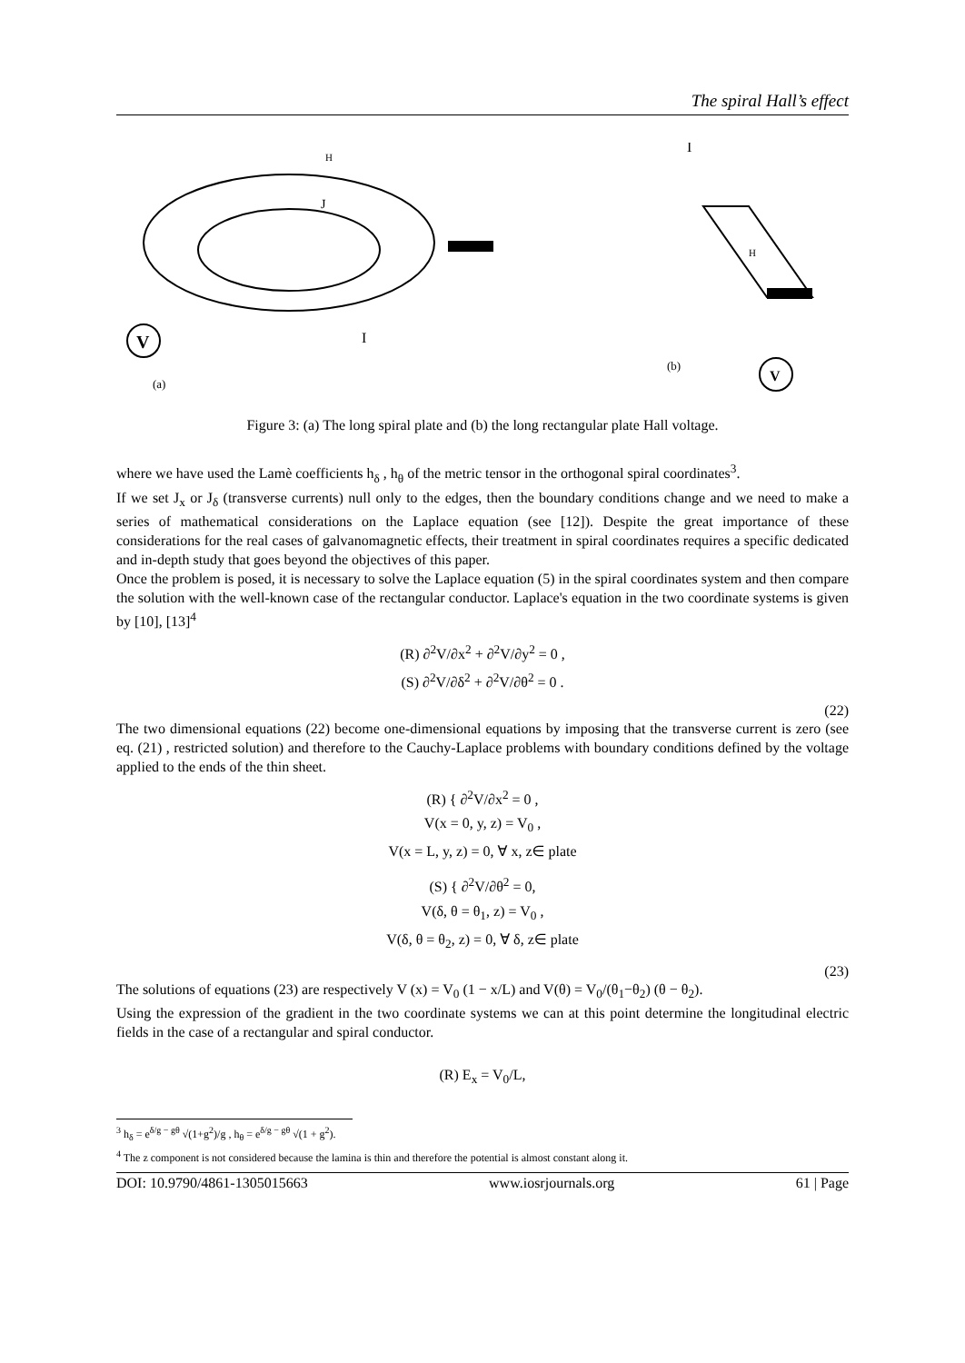The spiral Hall’s effect
V
H
J
I
(a)
V
I
H
(b)
Figure 3: (a) The long spiral plate and (b) the long rectangular plate Hall voltage.
where we have used the Lamè coefficients h<sub>δ</sub> , h<sub>θ</sub> of the metric tensor in the orthogonal spiral coordinates<sup>3</sup>.
If we set J<sub>x</sub> or J<sub>δ</sub> (transverse currents) null only to the edges, then the boundary conditions change and we need to make a series of mathematical considerations on the Laplace equation (see [12]). Despite the great importance of these considerations for the real cases of galvanomagnetic effects, their treatment in spiral coordinates requires a specific dedicated and in-depth study that goes beyond the objectives of this paper.
Once the problem is posed, it is necessary to solve the Laplace equation (5) in the spiral coordinates system and then compare the solution with the well-known case of the rectangular conductor. Laplace's equation in the two coordinate systems is given by [10], [13]<sup>4</sup>
(R) ∂<sup>2</sup>V/∂x<sup>2</sup> + ∂<sup>2</sup>V/∂y<sup>2</sup> = 0 ,
(S) ∂<sup>2</sup>V/∂δ<sup>2</sup> + ∂<sup>2</sup>V/∂θ<sup>2</sup> = 0 .
(22)
The two dimensional equations (22) become one-dimensional equations by imposing that the transverse current is zero (see eq. (21) , restricted solution) and therefore to the Cauchy-Laplace problems with boundary conditions defined by the voltage applied to the ends of the thin sheet.
(R) { ∂<sup>2</sup>V/∂x<sup>2</sup> = 0 ,
V(x = 0, y, z) = V<sub>0</sub> ,
V(x = L, y, z) = 0, ∀ x, z∈ plate
(S) { ∂<sup>2</sup>V/∂θ<sup>2</sup> = 0,
V(δ, θ = θ<sub>1</sub>, z) = V<sub>0</sub> ,
V(δ, θ = θ<sub>2</sub>, z) = 0, ∀ δ, z∈ plate
(23)
The solutions of equations (23) are respectively V (x) = V<sub>0</sub> (1 − x/L) and V(θ) = V<sub>0</sub>/(θ<sub>1</sub>−θ<sub>2</sub>) (θ − θ<sub>2</sub>).
Using the expression of the gradient in the two coordinate systems we can at this point determine the longitudinal electric fields in the case of a rectangular and spiral conductor.
(R) E<sub>x</sub> = V<sub>0</sub>/L,
<sup>3</sup> h<sub>δ</sub> = e<sup>δ/g − gθ</sup> √(1+g<sup>2</sup>)/g , h<sub>θ</sub> = e<sup>δ/g − gθ</sup> √(1 + g<sup>2</sup>).
<sup>4</sup> The z component is not considered because the lamina is thin and therefore the potential is almost constant along it.
DOI: 10.9790/4861-1305015663 www.iosrjournals.org 61 | Page